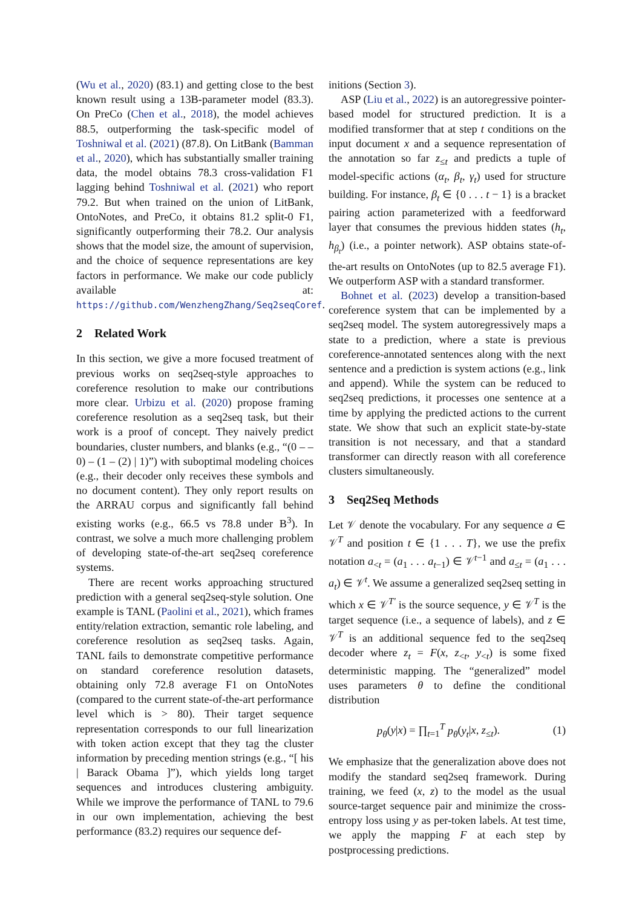(Wu et al., 2020) (83.1) and getting close to the best known result using a 13B-parameter model (83.3). On PreCo (Chen et al., 2018), the model achieves 88.5, outperforming the task-specific model of Toshniwal et al. (2021) (87.8). On LitBank (Bamman et al., 2020), which has substantially smaller training data, the model obtains 78.3 cross-validation F1 lagging behind Toshniwal et al. (2021) who report 79.2. But when trained on the union of LitBank, OntoNotes, and PreCo, it obtains 81.2 split-0 F1, significantly outperforming their 78.2. Our analysis shows that the model size, the amount of supervision, and the choice of sequence representations are key factors in performance. We make our code publicly available at: https://github.com/WenzhengZhang/Seq2seqCoref.
2 Related Work
In this section, we give a more focused treatment of previous works on seq2seq-style approaches to coreference resolution to make our contributions more clear. Urbizu et al. (2020) propose framing coreference resolution as a seq2seq task, but their work is a proof of concept. They naively predict boundaries, cluster numbers, and blanks (e.g., “(0 – – 0) – (1 – (2) | 1)”) with suboptimal modeling choices (e.g., their decoder only receives these symbols and no document content). They only report results on the ARRAU corpus and significantly fall behind existing works (e.g., 66.5 vs 78.8 under B<sup>3</sup>). In contrast, we solve a much more challenging problem of developing state-of-the-art seq2seq coreference systems.
There are recent works approaching structured prediction with a general seq2seq-style solution. One example is TANL (Paolini et al., 2021), which frames entity/relation extraction, semantic role labeling, and coreference resolution as seq2seq tasks. Again, TANL fails to demonstrate competitive performance on standard coreference resolution datasets, obtaining only 72.8 average F1 on OntoNotes (compared to the current state-of-the-art performance level which is > 80). Their target sequence representation corresponds to our full linearization with token action except that they tag the cluster information by preceding mention strings (e.g., “[ his | Barack Obama ]”), which yields long target sequences and introduces clustering ambiguity. While we improve the performance of TANL to 79.6 in our own implementation, achieving the best performance (83.2) requires our sequence def-
initions (Section 3).
ASP (Liu et al., 2022) is an autoregressive pointer-based model for structured prediction. It is a modified transformer that at step t conditions on the input document x and a sequence representation of the annotation so far z<sub>≤t</sub> and predicts a tuple of model-specific actions (α<sub>t</sub>, β<sub>t</sub>, γ<sub>t</sub>) used for structure building. For instance, β<sub>t</sub> ∈ {0 . . . t − 1} is a bracket pairing action parameterized with a feedforward layer that consumes the previous hidden states (h<sub>t</sub>, h<sub>β<sub>t</sub></sub>) (i.e., a pointer network). ASP obtains state-of-the-art results on OntoNotes (up to 82.5 average F1). We outperform ASP with a standard transformer.
Bohnet et al. (2023) develop a transition-based coreference system that can be implemented by a seq2seq model. The system autoregressively maps a state to a prediction, where a state is previous coreference-annotated sentences along with the next sentence and a prediction is system actions (e.g., link and append). While the system can be reduced to seq2seq predictions, it processes one sentence at a time by applying the predicted actions to the current state. We show that such an explicit state-by-state transition is not necessary, and that a standard transformer can directly reason with all coreference clusters simultaneously.
3 Seq2Seq Methods
Let 𝒱 denote the vocabulary. For any sequence a ∈ 𝒱<sup>T</sup> and position t ∈ {1 . . . T}, we use the prefix notation a<sub><t</sub> = (a<sub>1</sub> . . . a<sub>t−1</sub>) ∈ 𝒱<sup>t−1</sup> and a<sub>≤t</sub> = (a<sub>1</sub> . . . a<sub>t</sub>) ∈ 𝒱<sup>t</sup>. We assume a generalized seq2seq setting in which x ∈ 𝒱<sup>T′</sup> is the source sequence, y ∈ 𝒱<sup>T</sup> is the target sequence (i.e., a sequence of labels), and z ∈ 𝒱<sup>T</sup> is an additional sequence fed to the seq2seq decoder where z<sub>t</sub> = F(x, z<sub><t</sub>, y<sub><t</sub>) is some fixed deterministic mapping. The “generalized” model uses parameters θ to define the conditional distribution
p<sub>θ</sub>(y|x) = ∏<sub>t=1</sub><sup>T</sup> p<sub>θ</sub>(y<sub>t</sub>|x, z<sub>≤t</sub>). (1)
We emphasize that the generalization above does not modify the standard seq2seq framework. During training, we feed (x, z) to the model as the usual source-target sequence pair and minimize the cross-entropy loss using y as per-token labels. At test time, we apply the mapping F at each step by postprocessing predictions.